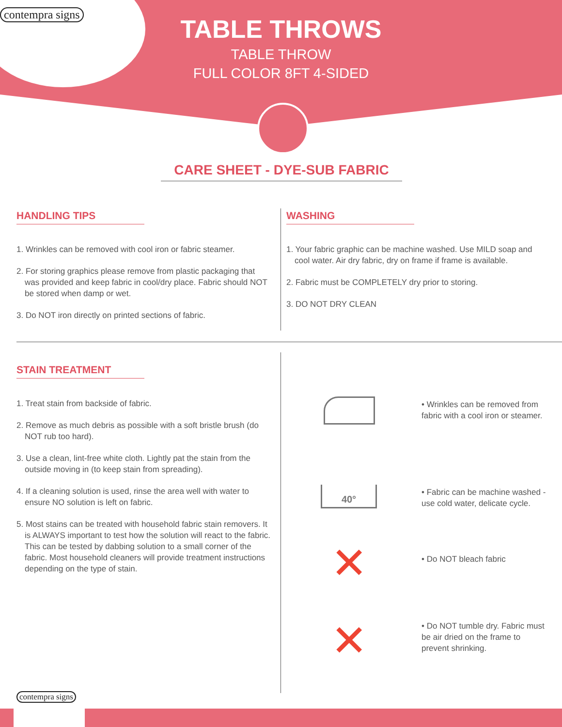contempra signs
TABLE THROWS
TABLE THROW
FULL COLOR 8FT 4-SIDED
CARE SHEET - DYE-SUB FABRIC
HANDLING TIPS
1. Wrinkles can be removed with cool iron or fabric steamer.
2. For storing graphics please remove from plastic packaging that was provided and keep fabric in cool/dry place. Fabric should NOT be stored when damp or wet.
3. Do NOT iron directly on printed sections of fabric.
WASHING
1. Your fabric graphic can be machine washed. Use MILD soap and cool water. Air dry fabric, dry on frame if frame is available.
2. Fabric must be COMPLETELY dry prior to storing.
3. DO NOT DRY CLEAN
STAIN TREATMENT
1. Treat stain from backside of fabric.
2. Remove as much debris as possible with a soft bristle brush (do NOT rub too hard).
3. Use a clean, lint-free white cloth. Lightly pat the stain from the outside moving in (to keep stain from spreading).
4. If a cleaning solution is used, rinse the area well with water to ensure NO solution is left on fabric.
5. Most stains can be treated with household fabric stain removers. It is ALWAYS important to test how the solution will react to the fabric. This can be tested by dabbing solution to a small corner of the fabric. Most household cleaners will provide treatment instructions depending on the type of stain.
40°
✕
✕
• Wrinkles can be removed from fabric with a cool iron or steamer.
• Fabric can be machine washed - use cold water, delicate cycle.
• Do NOT bleach fabric
• Do NOT tumble dry. Fabric must be air dried on the frame to prevent shrinking.
contempra signs